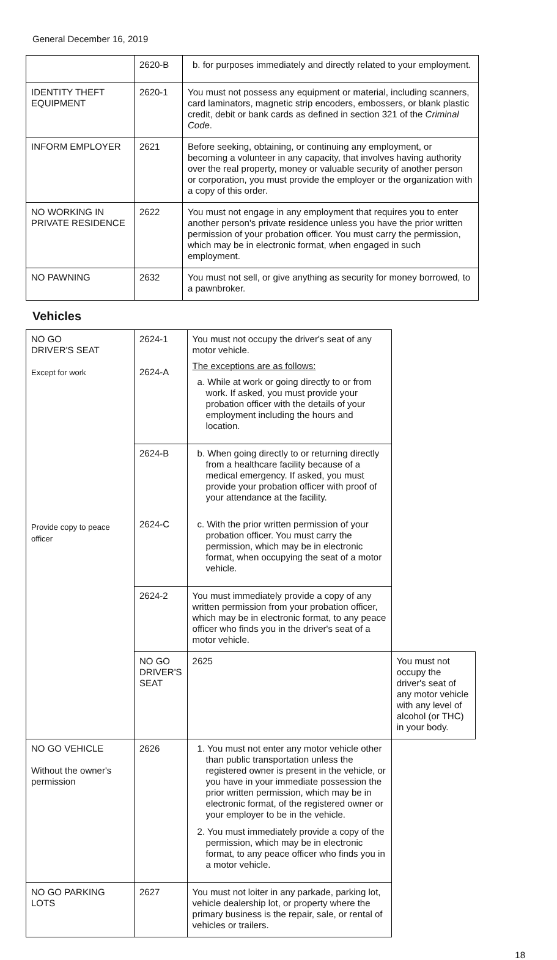General December 16, 2019
| | 2620-B | b. for purposes immediately and directly related to your employment. |
| IDENTITY THEFT EQUIPMENT | 2620-1 | You must not possess any equipment or material, including scanners, card laminators, magnetic strip encoders, embossers, or blank plastic credit, debit or bank cards as defined in section 321 of the Criminal Code . |
| INFORM EMPLOYER | 2621 | Before seeking, obtaining, or continuing any employment, or becoming a volunteer in any capacity, that involves having authority over the real property, money or valuable security of another person or corporation, you must provide the employer or the organization with a copy of this order. |
| NO WORKING IN PRIVATE RESIDENCE | 2622 | You must not engage in any employment that requires you to enter another person's private residence unless you have the prior written permission of your probation officer. You must carry the permission, which may be in electronic format, when engaged in such employment. |
| NO PAWNING | 2632 | You must not sell, or give anything as security for money borrowed, to a pawnbroker. |
Vehicles
| NO GO DRIVER'S SEAT Except for work Provide copy to peace officer | 2624-1 2624-A | You must not occupy the driver's seat of any motor vehicle. The exceptions are as follows: a. While at work or going directly to or from work. If asked, you must provide your probation officer with the details of your employment including the hours and location. | |
| | 2624-B | b. When going directly to or returning directly from a healthcare facility because of a medical emergency. If asked, you must provide your probation officer with proof of your attendance at the facility. | |
| | 2624-C | c. With the prior written permission of your probation officer. You must carry the permission, which may be in electronic format, when occupying the seat of a motor vehicle. | |
| | 2624-2 | You must immediately provide a copy of any written permission from your probation officer, which may be in electronic format, to any peace officer who finds you in the driver's seat of a motor vehicle. | |
| | NO GO DRIVER'S SEAT | 2625 | You must not occupy the driver's seat of any motor vehicle with any level of alcohol (or THC) in your body. |
| NO GO VEHICLE Without the owner's permission | 2626 | 1. You must not enter any motor vehicle other than public transportation unless the registered owner is present in the vehicle, or you have in your immediate possession the prior written permission, which may be in electronic format, of the registered owner or your employer to be in the vehicle. 2. You must immediately provide a copy of the permission, which may be in electronic format, to any peace officer who finds you in a motor vehicle. | |
| NO GO PARKING LOTS | 2627 | You must not loiter in any parkade, parking lot, vehicle dealership lot, or property where the primary business is the repair, sale, or rental of vehicles or trailers. | |
18